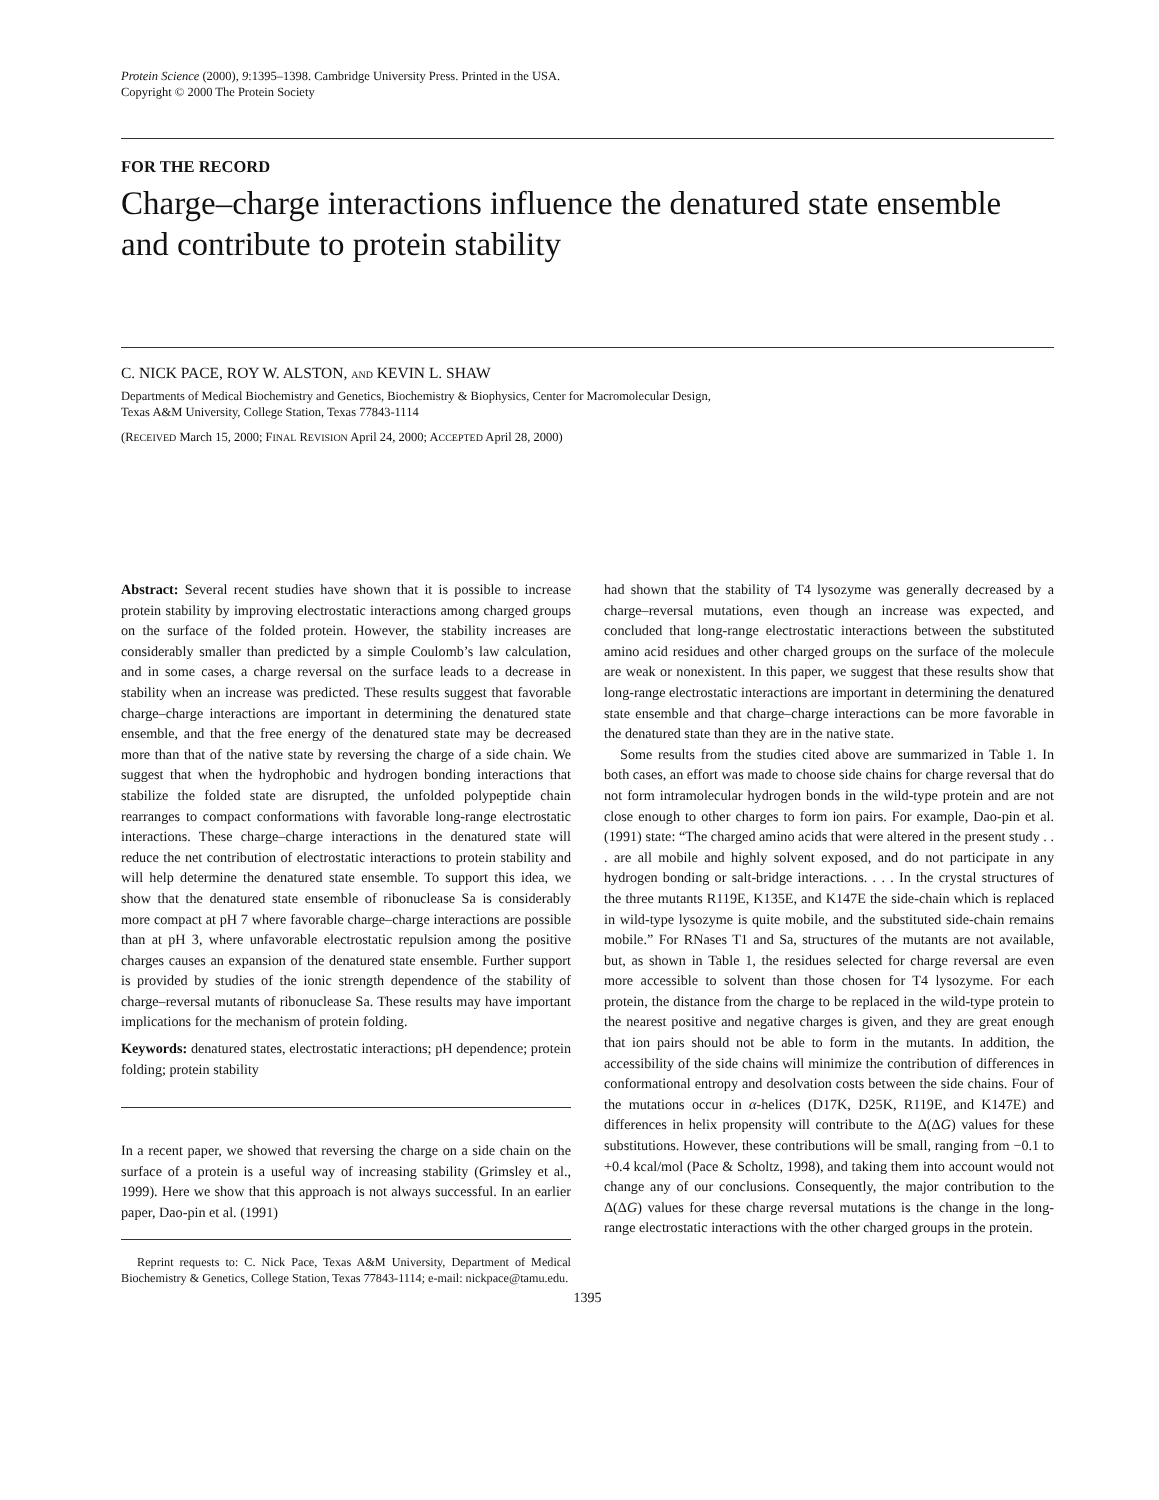Protein Science (2000), 9:1395–1398. Cambridge University Press. Printed in the USA.
Copyright © 2000 The Protein Society
FOR THE RECORD
Charge–charge interactions influence the denatured state ensemble and contribute to protein stability
C. NICK PACE, ROY W. ALSTON, AND KEVIN L. SHAW
Departments of Medical Biochemistry and Genetics, Biochemistry & Biophysics, Center for Macromolecular Design,
Texas A&M University, College Station, Texas 77843-1114
(RECEIVED March 15, 2000; FINAL REVISION April 24, 2000; ACCEPTED April 28, 2000)
Abstract: Several recent studies have shown that it is possible to increase protein stability by improving electrostatic interactions among charged groups on the surface of the folded protein. However, the stability increases are considerably smaller than predicted by a simple Coulomb’s law calculation, and in some cases, a charge reversal on the surface leads to a decrease in stability when an increase was predicted. These results suggest that favorable charge–charge interactions are important in determining the denatured state ensemble, and that the free energy of the denatured state may be decreased more than that of the native state by reversing the charge of a side chain. We suggest that when the hydrophobic and hydrogen bonding interactions that stabilize the folded state are disrupted, the unfolded polypeptide chain rearranges to compact conformations with favorable long-range electrostatic interactions. These charge–charge interactions in the denatured state will reduce the net contribution of electrostatic interactions to protein stability and will help determine the denatured state ensemble. To support this idea, we show that the denatured state ensemble of ribonuclease Sa is considerably more compact at pH 7 where favorable charge–charge interactions are possible than at pH 3, where unfavorable electrostatic repulsion among the positive charges causes an expansion of the denatured state ensemble. Further support is provided by studies of the ionic strength dependence of the stability of charge–reversal mutants of ribonuclease Sa. These results may have important implications for the mechanism of protein folding.
Keywords: denatured states, electrostatic interactions; pH dependence; protein folding; protein stability
In a recent paper, we showed that reversing the charge on a side chain on the surface of a protein is a useful way of increasing stability (Grimsley et al., 1999). Here we show that this approach is not always successful. In an earlier paper, Dao-pin et al. (1991)
Reprint requests to: C. Nick Pace, Texas A&M University, Department of Medical Biochemistry & Genetics, College Station, Texas 77843-1114; e-mail: nickpace@tamu.edu.
had shown that the stability of T4 lysozyme was generally decreased by a charge–reversal mutations, even though an increase was expected, and concluded that long-range electrostatic interactions between the substituted amino acid residues and other charged groups on the surface of the molecule are weak or nonexistent. In this paper, we suggest that these results show that long-range electrostatic interactions are important in determining the denatured state ensemble and that charge–charge interactions can be more favorable in the denatured state than they are in the native state.
Some results from the studies cited above are summarized in Table 1. In both cases, an effort was made to choose side chains for charge reversal that do not form intramolecular hydrogen bonds in the wild-type protein and are not close enough to other charges to form ion pairs. For example, Dao-pin et al. (1991) state: “The charged amino acids that were altered in the present study . . . are all mobile and highly solvent exposed, and do not participate in any hydrogen bonding or salt-bridge interactions. . . . In the crystal structures of the three mutants R119E, K135E, and K147E the side-chain which is replaced in wild-type lysozyme is quite mobile, and the substituted side-chain remains mobile.” For RNases T1 and Sa, structures of the mutants are not available, but, as shown in Table 1, the residues selected for charge reversal are even more accessible to solvent than those chosen for T4 lysozyme. For each protein, the distance from the charge to be replaced in the wild-type protein to the nearest positive and negative charges is given, and they are great enough that ion pairs should not be able to form in the mutants. In addition, the accessibility of the side chains will minimize the contribution of differences in conformational entropy and desolvation costs between the side chains. Four of the mutations occur in α-helices (D17K, D25K, R119E, and K147E) and differences in helix propensity will contribute to the Δ(ΔG) values for these substitutions. However, these contributions will be small, ranging from −0.1 to +0.4 kcal/mol (Pace & Scholtz, 1998), and taking them into account would not change any of our conclusions. Consequently, the major contribution to the Δ(ΔG) values for these charge reversal mutations is the change in the long-range electrostatic interactions with the other charged groups in the protein.
1395